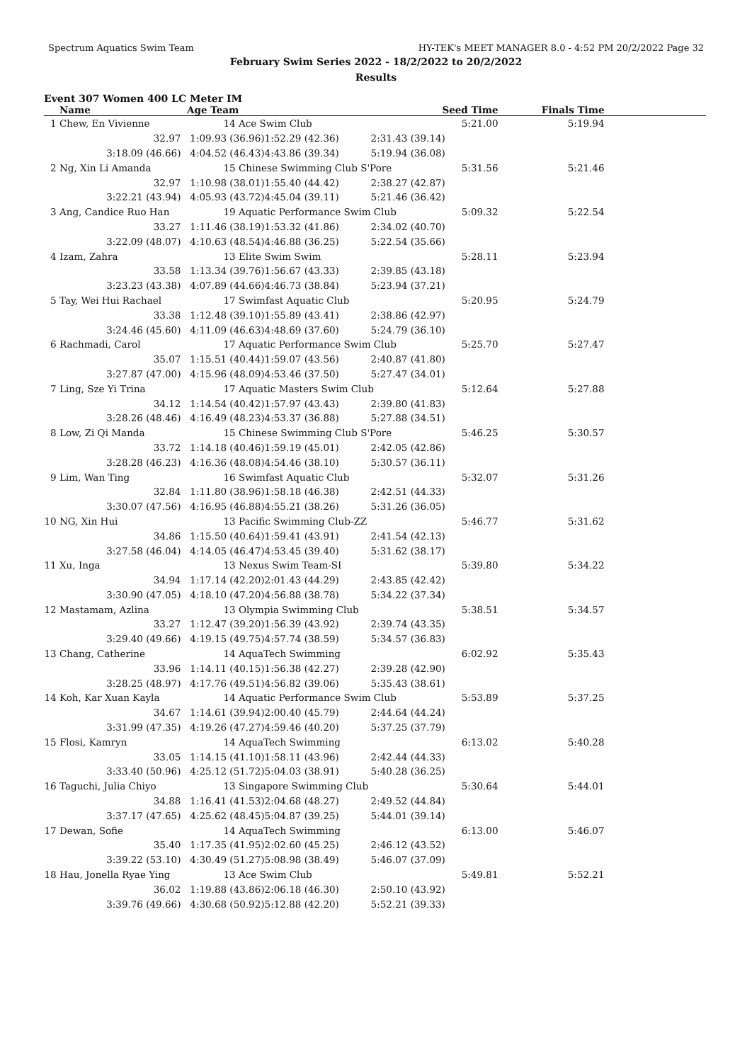Spectrum Aquatics Swim Team HY-TEK's MEET MANAGER 8.0 - 4:52 PM 20/2/2022 Page 32
February Swim Series 2022 - 18/2/2022 to 20/2/2022
Results
Event 307 Women 400 LC Meter IM
| | Name | Age Team | | Seed Time | Finals Time | |
| --- | --- | --- | --- | --- | --- | --- |
| 1 | Chew, En Vivienne | 14 Ace Swim Club 5:21.00 | | | 5:19.94 | |
| | 32.97 | 1:09.93 (36.96) | 1:52.29 (42.36) | 2:31.43 (39.14) | | |
| | 3:18.09 (46.66) | 4:04.52 (46.43) | 4:43.86 (39.34) | 5:19.94 (36.08) | | |
| 2 | Ng, Xin Li Amanda | 15 Chinese Swimming Club S'Pore 5:31.56 | | | 5:21.46 | |
| | 32.97 | 1:10.98 (38.01) | 1:55.40 (44.42) | 2:38.27 (42.87) | | |
| | 3:22.21 (43.94) | 4:05.93 (43.72) | 4:45.04 (39.11) | 5:21.46 (36.42) | | |
| 3 | Ang, Candice Ruo Han | 19 Aquatic Performance Swim Club 5:09.32 | | | 5:22.54 | |
| | 33.27 | 1:11.46 (38.19) | 1:53.32 (41.86) | 2:34.02 (40.70) | | |
| | 3:22.09 (48.07) | 4:10.63 (48.54) | 4:46.88 (36.25) | 5:22.54 (35.66) | | |
| 4 | Izam, Zahra | 13 Elite Swim Swim 5:28.11 | | | 5:23.94 | |
| | 33.58 | 1:13.34 (39.76) | 1:56.67 (43.33) | 2:39.85 (43.18) | | |
| | 3:23.23 (43.38) | 4:07.89 (44.66) | 4:46.73 (38.84) | 5:23.94 (37.21) | | |
| 5 | Tay, Wei Hui Rachael | 17 Swimfast Aquatic Club 5:20.95 | | | 5:24.79 | |
| | 33.38 | 1:12.48 (39.10) | 1:55.89 (43.41) | 2:38.86 (42.97) | | |
| | 3:24.46 (45.60) | 4:11.09 (46.63) | 4:48.69 (37.60) | 5:24.79 (36.10) | | |
| 6 | Rachmadi, Carol | 17 Aquatic Performance Swim Club 5:25.70 | | | 5:27.47 | |
| | 35.07 | 1:15.51 (40.44) | 1:59.07 (43.56) | 2:40.87 (41.80) | | |
| | 3:27.87 (47.00) | 4:15.96 (48.09) | 4:53.46 (37.50) | 5:27.47 (34.01) | | |
| 7 | Ling, Sze Yi Trina | 17 Aquatic Masters Swim Club 5:12.64 | | | 5:27.88 | |
| | 34.12 | 1:14.54 (40.42) | 1:57.97 (43.43) | 2:39.80 (41.83) | | |
| | 3:28.26 (48.46) | 4:16.49 (48.23) | 4:53.37 (36.88) | 5:27.88 (34.51) | | |
| 8 | Low, Zi Qi Manda | 15 Chinese Swimming Club S'Pore 5:46.25 | | | 5:30.57 | |
| | 33.72 | 1:14.18 (40.46) | 1:59.19 (45.01) | 2:42.05 (42.86) | | |
| | 3:28.28 (46.23) | 4:16.36 (48.08) | 4:54.46 (38.10) | 5:30.57 (36.11) | | |
| 9 | Lim, Wan Ting | 16 Swimfast Aquatic Club 5:32.07 | | | 5:31.26 | |
| | 32.84 | 1:11.80 (38.96) | 1:58.18 (46.38) | 2:42.51 (44.33) | | |
| | 3:30.07 (47.56) | 4:16.95 (46.88) | 4:55.21 (38.26) | 5:31.26 (36.05) | | |
| 10 | NG, Xin Hui | 13 Pacific Swimming Club-ZZ 5:46.77 | | | 5:31.62 | |
| | 34.86 | 1:15.50 (40.64) | 1:59.41 (43.91) | 2:41.54 (42.13) | | |
| | 3:27.58 (46.04) | 4:14.05 (46.47) | 4:53.45 (39.40) | 5:31.62 (38.17) | | |
| 11 | Xu, Inga | 13 Nexus Swim Team-SI 5:39.80 | | | 5:34.22 | |
| | 34.94 | 1:17.14 (42.20) | 2:01.43 (44.29) | 2:43.85 (42.42) | | |
| | 3:30.90 (47.05) | 4:18.10 (47.20) | 4:56.88 (38.78) | 5:34.22 (37.34) | | |
| 12 | Mastamam, Azlina | 13 Olympia Swimming Club 5:38.51 | | | 5:34.57 | |
| | 33.27 | 1:12.47 (39.20) | 1:56.39 (43.92) | 2:39.74 (43.35) | | |
| | 3:29.40 (49.66) | 4:19.15 (49.75) | 4:57.74 (38.59) | 5:34.57 (36.83) | | |
| 13 | Chang, Catherine | 14 AquaTech Swimming 6:02.92 | | | 5:35.43 | |
| | 33.96 | 1:14.11 (40.15) | 1:56.38 (42.27) | 2:39.28 (42.90) | | |
| | 3:28.25 (48.97) | 4:17.76 (49.51) | 4:56.82 (39.06) | 5:35.43 (38.61) | | |
| 14 | Koh, Kar Xuan Kayla | 14 Aquatic Performance Swim Club 5:53.89 | | | 5:37.25 | |
| | 34.67 | 1:14.61 (39.94) | 2:00.40 (45.79) | 2:44.64 (44.24) | | |
| | 3:31.99 (47.35) | 4:19.26 (47.27) | 4:59.46 (40.20) | 5:37.25 (37.79) | | |
| 15 | Flosi, Kamryn | 14 AquaTech Swimming 6:13.02 | | | 5:40.28 | |
| | 33.05 | 1:14.15 (41.10) | 1:58.11 (43.96) | 2:42.44 (44.33) | | |
| | 3:33.40 (50.96) | 4:25.12 (51.72) | 5:04.03 (38.91) | 5:40.28 (36.25) | | |
| 16 | Taguchi, Julia Chiyo | 13 Singapore Swimming Club 5:30.64 | | | 5:44.01 | |
| | 34.88 | 1:16.41 (41.53) | 2:04.68 (48.27) | 2:49.52 (44.84) | | |
| | 3:37.17 (47.65) | 4:25.62 (48.45) | 5:04.87 (39.25) | 5:44.01 (39.14) | | |
| 17 | Dewan, Sofie | 14 AquaTech Swimming 6:13.00 | | | 5:46.07 | |
| | 35.40 | 1:17.35 (41.95) | 2:02.60 (45.25) | 2:46.12 (43.52) | | |
| | 3:39.22 (53.10) | 4:30.49 (51.27) | 5:08.98 (38.49) | 5:46.07 (37.09) | | |
| 18 | Hau, Jonella Ryae Ying | 13 Ace Swim Club 5:49.81 | | | 5:52.21 | |
| | 36.02 | 1:19.88 (43.86) | 2:06.18 (46.30) | 2:50.10 (43.92) | | |
| | 3:39.76 (49.66) | 4:30.68 (50.92) | 5:12.88 (42.20) | 5:52.21 (39.33) | | |